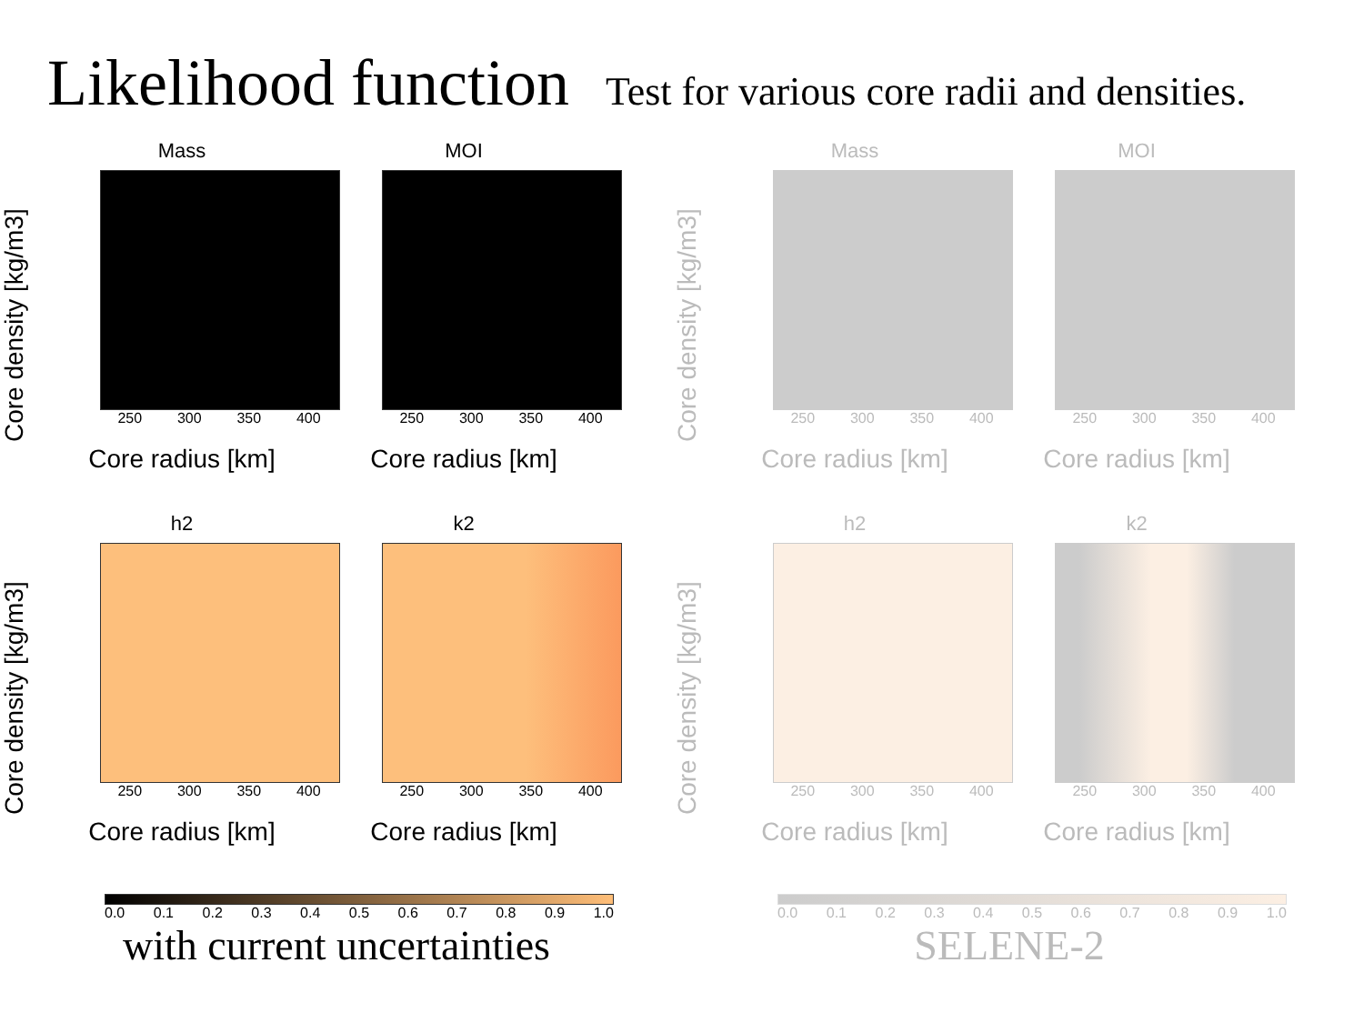Likelihood function
Test for various core radii and densities.
Core density [kg/m3]
Mass
250 300 350 400
Core radius [km]
MOI
250 300 350 400
Core radius [km]
Core density [kg/m3]
h2
250 300 350 400
Core radius [km]
k2
250 300 350 400
Core radius [km]
0.0 0.1 0.2 0.3 0.4 0.5 0.6 0.7 0.8 0.9 1.0
with current uncertainties
Core density [kg/m3]
Mass
250 300 350 400
Core radius [km]
MOI
250 300 350 400
Core radius [km]
Core density [kg/m3]
h2
250 300 350 400
Core radius [km]
k2
250 300 350 400
Core radius [km]
0.0 0.1 0.2 0.3 0.4 0.5 0.6 0.7 0.8 0.9 1.0
SELENE-2